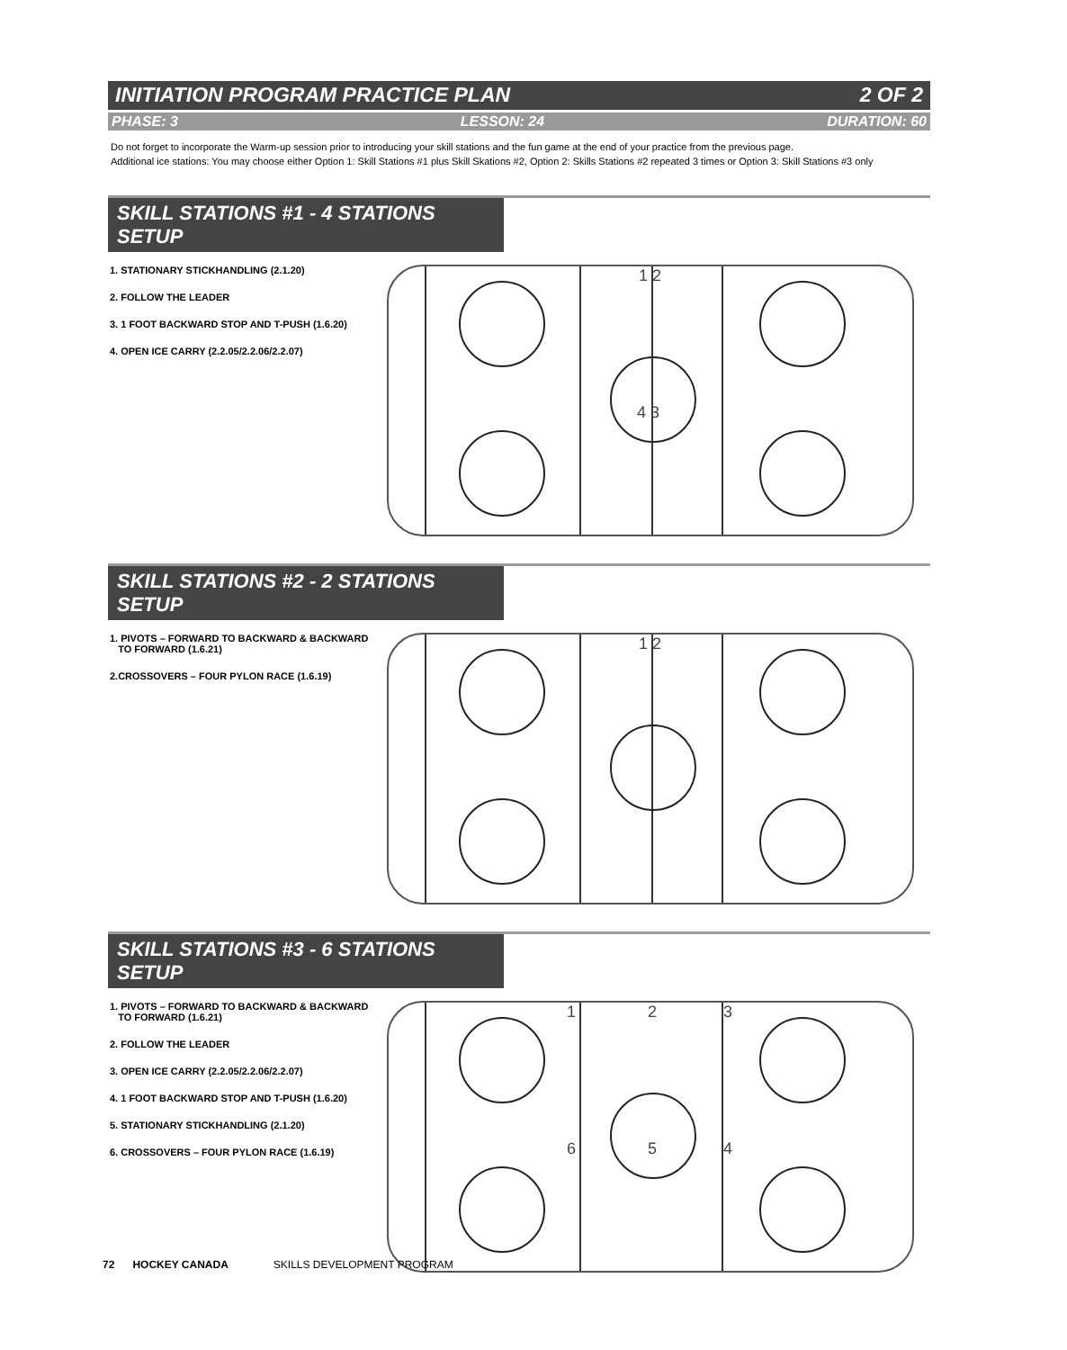INITIATION PROGRAM PRACTICE PLAN 2 OF 2
PHASE: 3 LESSON: 24 DURATION: 60
Do not forget to incorporate the Warm-up session prior to introducing your skill stations and the fun game at the end of your practice from the previous page.
Additional ice stations: You may choose either Option 1: Skill Stations #1 plus Skill Skations #2, Option 2: Skills Stations #2 repeated 3 times or Option 3: Skill Stations #3 only
SKILL STATIONS #1 - 4 STATIONS SETUP
1. STATIONARY STICKHANDLING (2.1.20)
2. FOLLOW THE LEADER
3. 1 FOOT BACKWARD STOP AND T-PUSH (1.6.20)
4. OPEN ICE CARRY (2.2.05/2.2.06/2.2.07)
1 2
4 3
SKILL STATIONS #2 - 2 STATIONS SETUP
1. PIVOTS – FORWARD TO BACKWARD & BACKWARD
TO FORWARD (1.6.21)
2.CROSSOVERS – FOUR PYLON RACE (1.6.19)
1 2
SKILL STATIONS #3 - 6 STATIONS SETUP
1. PIVOTS – FORWARD TO BACKWARD & BACKWARD
TO FORWARD (1.6.21)
2. FOLLOW THE LEADER
3. OPEN ICE CARRY (2.2.05/2.2.06/2.2.07)
4. 1 FOOT BACKWARD STOP AND T-PUSH (1.6.20)
5. STATIONARY STICKHANDLING (2.1.20)
6. CROSSOVERS – FOUR PYLON RACE (1.6.19)
1 2 3
4 5 6
72 HOCKEY CANADA SKILLS DEVELOPMENT PROGRAM